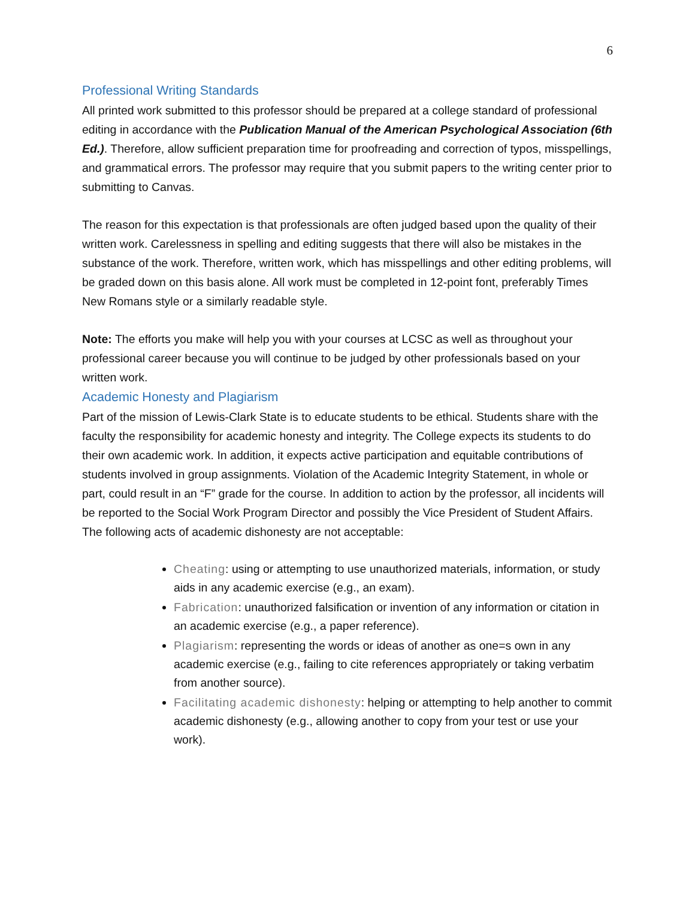6
Professional Writing Standards
All printed work submitted to this professor should be prepared at a college standard of professional editing in accordance with the Publication Manual of the American Psychological Association (6th Ed.). Therefore, allow sufficient preparation time for proofreading and correction of typos, misspellings, and grammatical errors. The professor may require that you submit papers to the writing center prior to submitting to Canvas.
The reason for this expectation is that professionals are often judged based upon the quality of their written work. Carelessness in spelling and editing suggests that there will also be mistakes in the substance of the work. Therefore, written work, which has misspellings and other editing problems, will be graded down on this basis alone. All work must be completed in 12-point font, preferably Times New Romans style or a similarly readable style.
Note: The efforts you make will help you with your courses at LCSC as well as throughout your professional career because you will continue to be judged by other professionals based on your written work.
Academic Honesty and Plagiarism
Part of the mission of Lewis-Clark State is to educate students to be ethical. Students share with the faculty the responsibility for academic honesty and integrity. The College expects its students to do their own academic work. In addition, it expects active participation and equitable contributions of students involved in group assignments. Violation of the Academic Integrity Statement, in whole or part, could result in an “F” grade for the course. In addition to action by the professor, all incidents will be reported to the Social Work Program Director and possibly the Vice President of Student Affairs. The following acts of academic dishonesty are not acceptable:
Cheating: using or attempting to use unauthorized materials, information, or study aids in any academic exercise (e.g., an exam).
Fabrication: unauthorized falsification or invention of any information or citation in an academic exercise (e.g., a paper reference).
Plagiarism: representing the words or ideas of another as one=s own in any academic exercise (e.g., failing to cite references appropriately or taking verbatim from another source).
Facilitating academic dishonesty: helping or attempting to help another to commit academic dishonesty (e.g., allowing another to copy from your test or use your work).